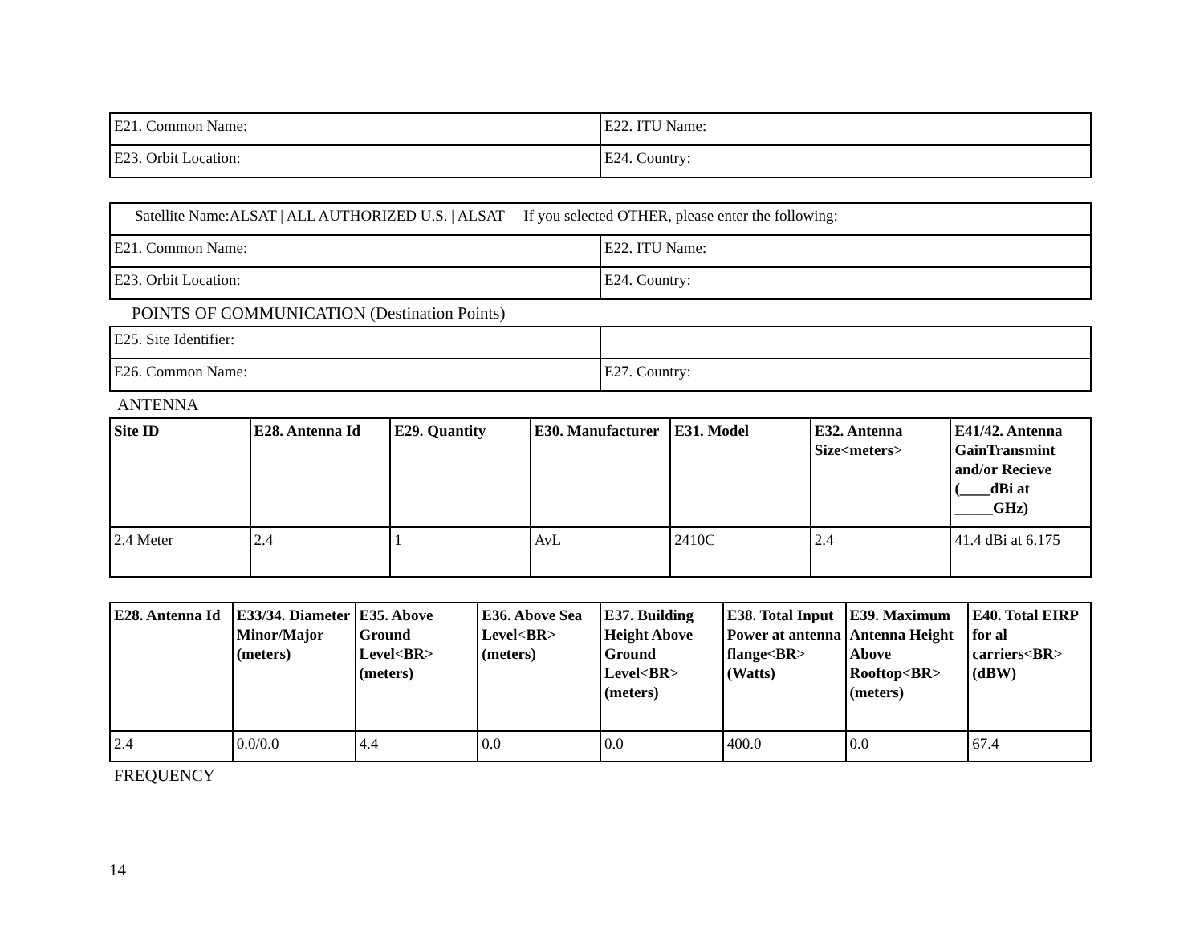| E21. Common Name: | E22. ITU Name: |
| E23. Orbit Location: | E24. Country: |
| Satellite Name:ALSAT / ALL AUTHORIZED U.S. / ALSAT If you selected OTHER, please enter the following: | |
| E21. Common Name: | E22. ITU Name: |
| E23. Orbit Location: | E24. Country: |
POINTS OF COMMUNICATION (Destination Points)
| E25. Site Identifier: | |
| E26. Common Name: | E27. Country: |
ANTENNA
| Site ID | E28. Antenna Id | E29. Quantity | E30. Manufacturer | E31. Model | E32. Antenna Size<meters> | E41/42. Antenna GainTransmint and/or Recieve (____dBi at _____GHz) |
| --- | --- | --- | --- | --- | --- | --- |
| 2.4 Meter | 2.4 | 1 | AvL | 2410C | 2.4 | 41.4 dBi at 6.175 |
| E28. Antenna Id | E33/34. Diameter Minor/Major (meters) | E35. Above Ground Level<BR> (meters) | E36. Above Sea Level<BR> (meters) | E37. Building Height Above Ground Level<BR> (meters) | E38. Total Input Power at antenna flange<BR> (Watts) | E39. Maximum Antenna Height Above Rooftop<BR> (meters) | E40. Total EIRP for al carriers<BR> (dBW) |
| --- | --- | --- | --- | --- | --- | --- | --- |
| 2.4 | 0.0/0.0 | 4.4 | 0.0 | 0.0 | 400.0 | 0.0 | 67.4 |
FREQUENCY
14